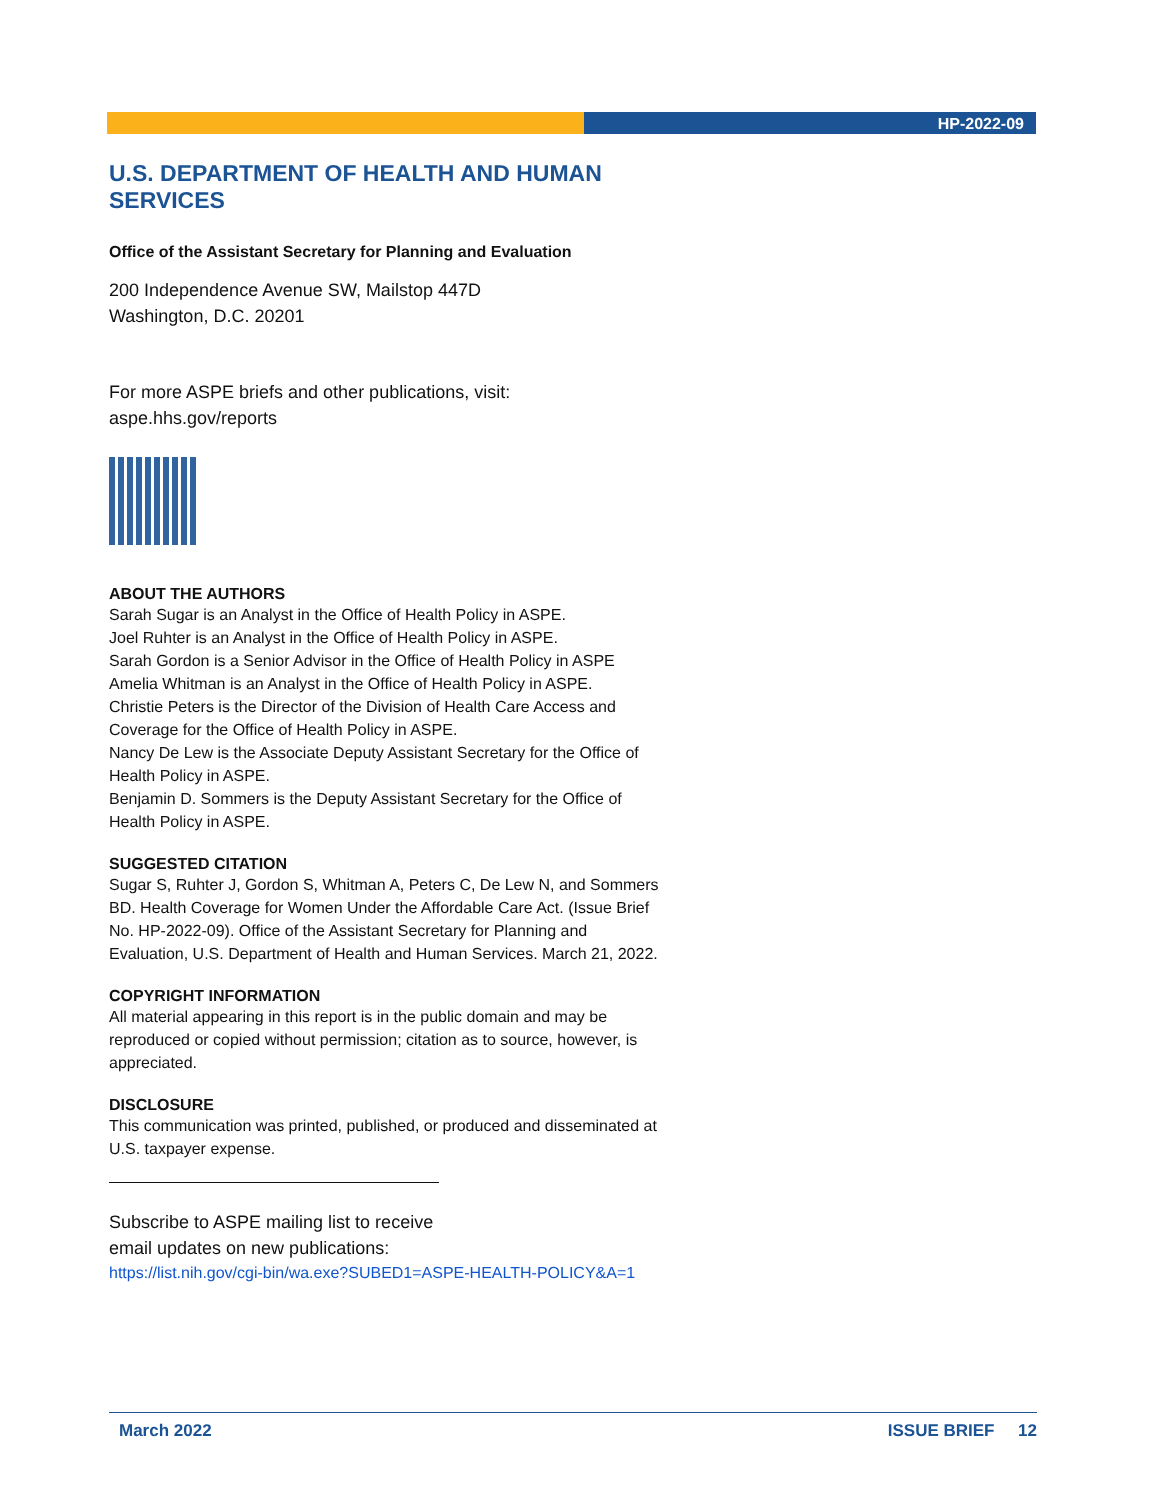HP-2022-09
U.S. DEPARTMENT OF HEALTH AND HUMAN SERVICES
Office of the Assistant Secretary for Planning and Evaluation
200 Independence Avenue SW, Mailstop 447D
Washington, D.C. 20201
For more ASPE briefs and other publications, visit:
aspe.hhs.gov/reports
ABOUT THE AUTHORS
Sarah Sugar is an Analyst in the Office of Health Policy in ASPE.
Joel Ruhter is an Analyst in the Office of Health Policy in ASPE.
Sarah Gordon is a Senior Advisor in the Office of Health Policy in ASPE
Amelia Whitman is an Analyst in the Office of Health Policy in ASPE.
Christie Peters is the Director of the Division of Health Care Access and Coverage for the Office of Health Policy in ASPE.
Nancy De Lew is the Associate Deputy Assistant Secretary for the Office of Health Policy in ASPE.
Benjamin D. Sommers is the Deputy Assistant Secretary for the Office of Health Policy in ASPE.
SUGGESTED CITATION
Sugar S, Ruhter J, Gordon S, Whitman A, Peters C, De Lew N, and Sommers BD. Health Coverage for Women Under the Affordable Care Act. (Issue Brief No. HP-2022-09). Office of the Assistant Secretary for Planning and Evaluation, U.S. Department of Health and Human Services. March 21, 2022.
COPYRIGHT INFORMATION
All material appearing in this report is in the public domain and may be reproduced or copied without permission; citation as to source, however, is appreciated.
DISCLOSURE
This communication was printed, published, or produced and disseminated at U.S. taxpayer expense.
Subscribe to ASPE mailing list to receive
email updates on new publications:
https://list.nih.gov/cgi-bin/wa.exe?SUBED1=ASPE-HEALTH-POLICY&A=1
March 2022 ISSUE BRIEF 12